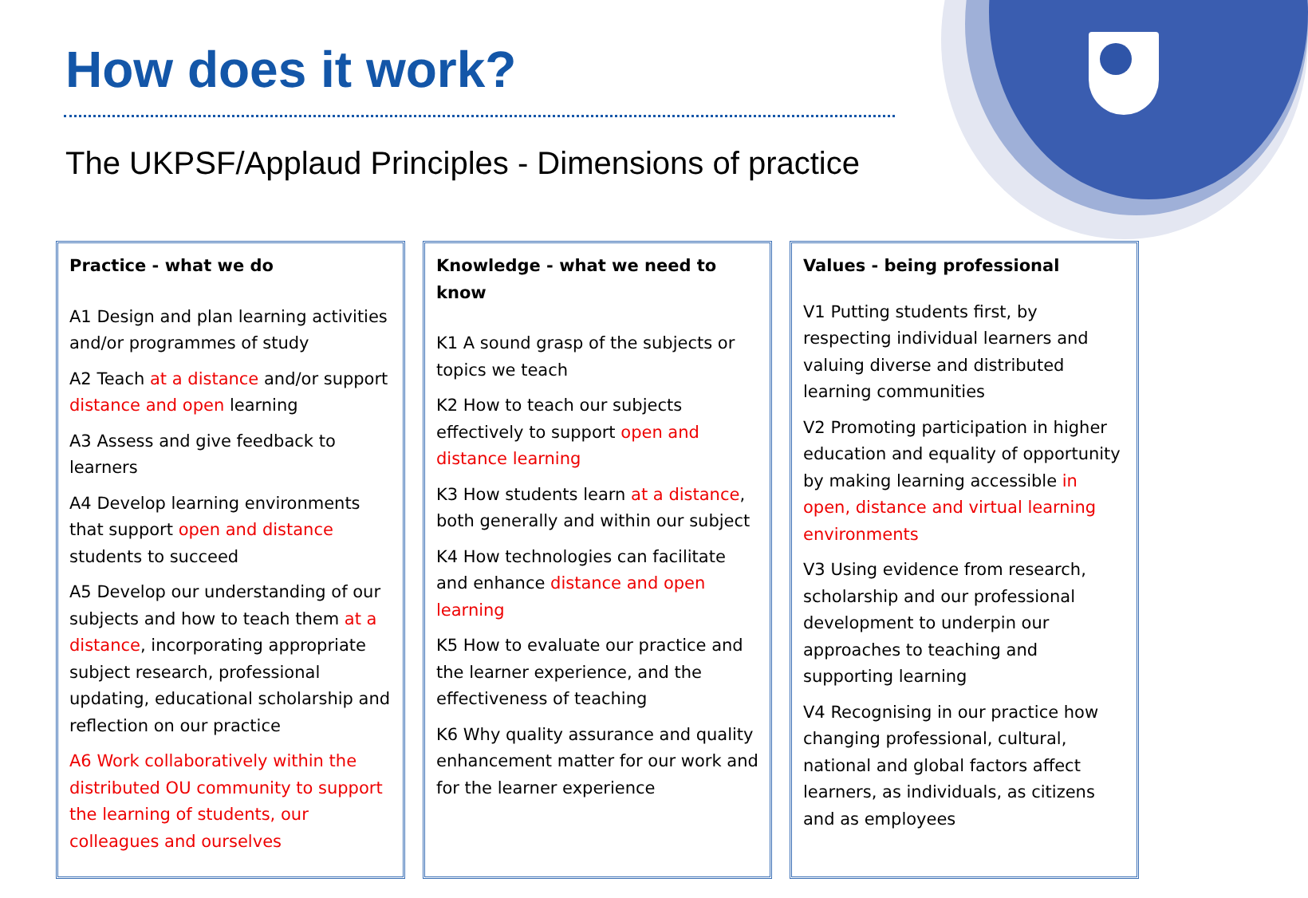How does it work?
The UKPSF/Applaud Principles - Dimensions of practice
Practice - what we do
A1 Design and plan learning activities and/or programmes of study
A2 Teach at a distance and/or support distance and open learning
A3 Assess and give feedback to learners
A4 Develop learning environments that support open and distance students to succeed
A5 Develop our understanding of our subjects and how to teach them at a distance, incorporating appropriate subject research, professional updating, educational scholarship and reflection on our practice
A6 Work collaboratively within the distributed OU community to support the learning of students, our colleagues and ourselves
Knowledge - what we need to know
K1 A sound grasp of the subjects or topics we teach
K2 How to teach our subjects effectively to support open and distance learning
K3 How students learn at a distance, both generally and within our subject
K4 How technologies can facilitate and enhance distance and open learning
K5 How to evaluate our practice and the learner experience, and the effectiveness of teaching
K6 Why quality assurance and quality enhancement matter for our work and for the learner experience
Values - being professional
V1 Putting students first, by respecting individual learners and valuing diverse and distributed learning communities
V2 Promoting participation in higher education and equality of opportunity by making learning accessible in open, distance and virtual learning environments
V3 Using evidence from research, scholarship and our professional development to underpin our approaches to teaching and supporting learning
V4 Recognising in our practice how changing professional, cultural, national and global factors affect learners, as individuals, as citizens and as employees